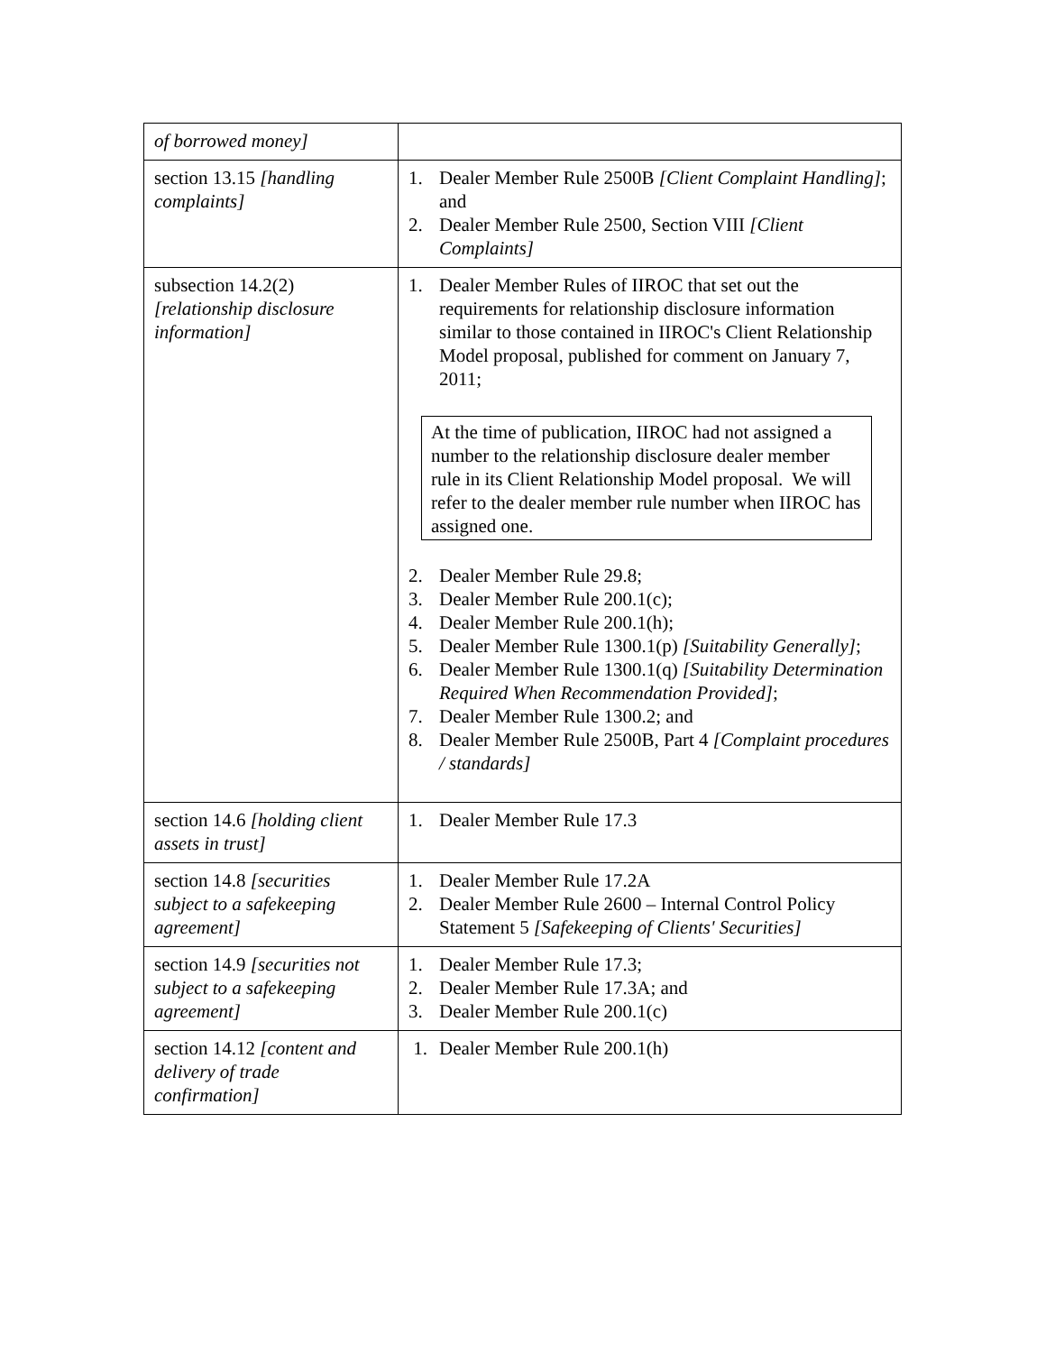| of borrowed money] | |
| section 13.15 [handling complaints] | 1. Dealer Member Rule 2500B [Client Complaint Handling] ; and 2. Dealer Member Rule 2500, Section VIII [Client Complaints] |
| subsection 14.2(2) [relationship disclosure information] | 1. Dealer Member Rules of IIROC that set out the requirements for relationship disclosure information similar to those contained in IIROC's Client Relationship Model proposal, published for comment on January 7, 2011; At the time of publication, IIROC had not assigned a number to the relationship disclosure dealer member rule in its Client Relationship Model proposal. We will refer to the dealer member rule number when IIROC has assigned one. 2. Dealer Member Rule 29.8; 3. Dealer Member Rule 200.1(c); 4. Dealer Member Rule 200.1(h); 5. Dealer Member Rule 1300.1(p) [Suitability Generally] ; 6. Dealer Member Rule 1300.1(q) [Suitability Determination Required When Recommendation Provided] ; 7. Dealer Member Rule 1300.2; and 8. Dealer Member Rule 2500B, Part 4 [Complaint procedures / standards] |
| section 14.6 [holding client assets in trust] | 1. Dealer Member Rule 17.3 |
| section 14.8 [securities subject to a safekeeping agreement] | 1. Dealer Member Rule 17.2A 2. Dealer Member Rule 2600 – Internal Control Policy Statement 5 [Safekeeping of Clients' Securities] |
| section 14.9 [securities not subject to a safekeeping agreement] | 1. Dealer Member Rule 17.3; 2. Dealer Member Rule 17.3A; and 3. Dealer Member Rule 200.1(c) |
| section 14.12 [content and delivery of trade confirmation] | 1. Dealer Member Rule 200.1(h) |